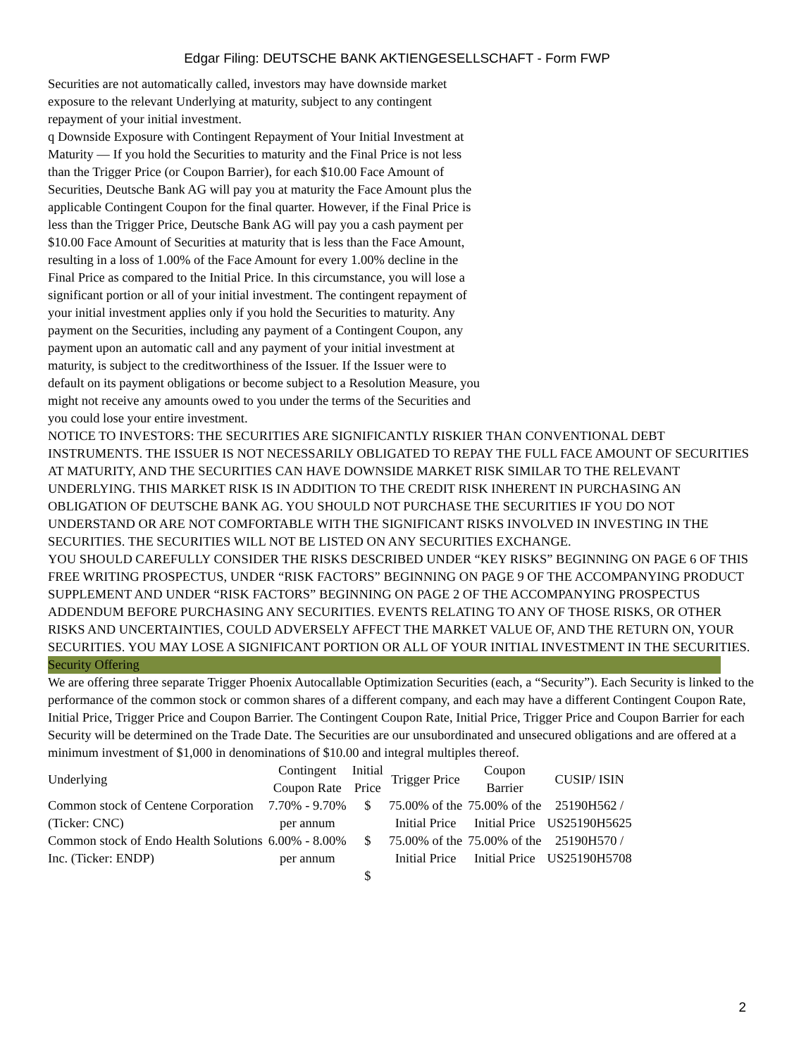Edgar Filing: DEUTSCHE BANK AKTIENGESELLSCHAFT - Form FWP
Securities are not automatically called, investors may have downside market exposure to the relevant Underlying at maturity, subject to any contingent repayment of your initial investment.
q Downside Exposure with Contingent Repayment of Your Initial Investment at Maturity — If you hold the Securities to maturity and the Final Price is not less than the Trigger Price (or Coupon Barrier), for each $10.00 Face Amount of Securities, Deutsche Bank AG will pay you at maturity the Face Amount plus the applicable Contingent Coupon for the final quarter. However, if the Final Price is less than the Trigger Price, Deutsche Bank AG will pay you a cash payment per $10.00 Face Amount of Securities at maturity that is less than the Face Amount, resulting in a loss of 1.00% of the Face Amount for every 1.00% decline in the Final Price as compared to the Initial Price. In this circumstance, you will lose a significant portion or all of your initial investment. The contingent repayment of your initial investment applies only if you hold the Securities to maturity. Any payment on the Securities, including any payment of a Contingent Coupon, any payment upon an automatic call and any payment of your initial investment at maturity, is subject to the creditworthiness of the Issuer. If the Issuer were to default on its payment obligations or become subject to a Resolution Measure, you might not receive any amounts owed to you under the terms of the Securities and you could lose your entire investment.
NOTICE TO INVESTORS: THE SECURITIES ARE SIGNIFICANTLY RISKIER THAN CONVENTIONAL DEBT INSTRUMENTS. THE ISSUER IS NOT NECESSARILY OBLIGATED TO REPAY THE FULL FACE AMOUNT OF SECURITIES AT MATURITY, AND THE SECURITIES CAN HAVE DOWNSIDE MARKET RISK SIMILAR TO THE RELEVANT UNDERLYING. THIS MARKET RISK IS IN ADDITION TO THE CREDIT RISK INHERENT IN PURCHASING AN OBLIGATION OF DEUTSCHE BANK AG. YOU SHOULD NOT PURCHASE THE SECURITIES IF YOU DO NOT UNDERSTAND OR ARE NOT COMFORTABLE WITH THE SIGNIFICANT RISKS INVOLVED IN INVESTING IN THE SECURITIES. THE SECURITIES WILL NOT BE LISTED ON ANY SECURITIES EXCHANGE.
YOU SHOULD CAREFULLY CONSIDER THE RISKS DESCRIBED UNDER “KEY RISKS” BEGINNING ON PAGE 6 OF THIS FREE WRITING PROSPECTUS, UNDER “RISK FACTORS” BEGINNING ON PAGE 9 OF THE ACCOMPANYING PRODUCT SUPPLEMENT AND UNDER “RISK FACTORS” BEGINNING ON PAGE 2 OF THE ACCOMPANYING PROSPECTUS ADDENDUM BEFORE PURCHASING ANY SECURITIES. EVENTS RELATING TO ANY OF THOSE RISKS, OR OTHER RISKS AND UNCERTAINTIES, COULD ADVERSELY AFFECT THE MARKET VALUE OF, AND THE RETURN ON, YOUR SECURITIES. YOU MAY LOSE A SIGNIFICANT PORTION OR ALL OF YOUR INITIAL INVESTMENT IN THE SECURITIES.
Security Offering
We are offering three separate Trigger Phoenix Autocallable Optimization Securities (each, a “Security”). Each Security is linked to the performance of the common stock or common shares of a different company, and each may have a different Contingent Coupon Rate, Initial Price, Trigger Price and Coupon Barrier. The Contingent Coupon Rate, Initial Price, Trigger Price and Coupon Barrier for each Security will be determined on the Trade Date. The Securities are our unsubordinated and unsecured obligations and are offered at a minimum investment of $1,000 in denominations of $10.00 and integral multiples thereof.
| Underlying | Contingent Coupon Rate | Initial Price | Trigger Price | Coupon Barrier | CUSIP/ ISIN |
| --- | --- | --- | --- | --- | --- |
| Common stock of Centene Corporation (Ticker: CNC) | 7.70% - 9.70% per annum | $ | 75.00% of the Initial Price | 75.00% of the Initial Price | 25190H562 / US25190H5625 |
| Common stock of Endo Health Solutions Inc. (Ticker: ENDP) | 6.00% - 8.00% per annum | $ | 75.00% of the Initial Price | 75.00% of the Initial Price | 25190H570 / US25190H5708 |
| | | $ | | | |
2